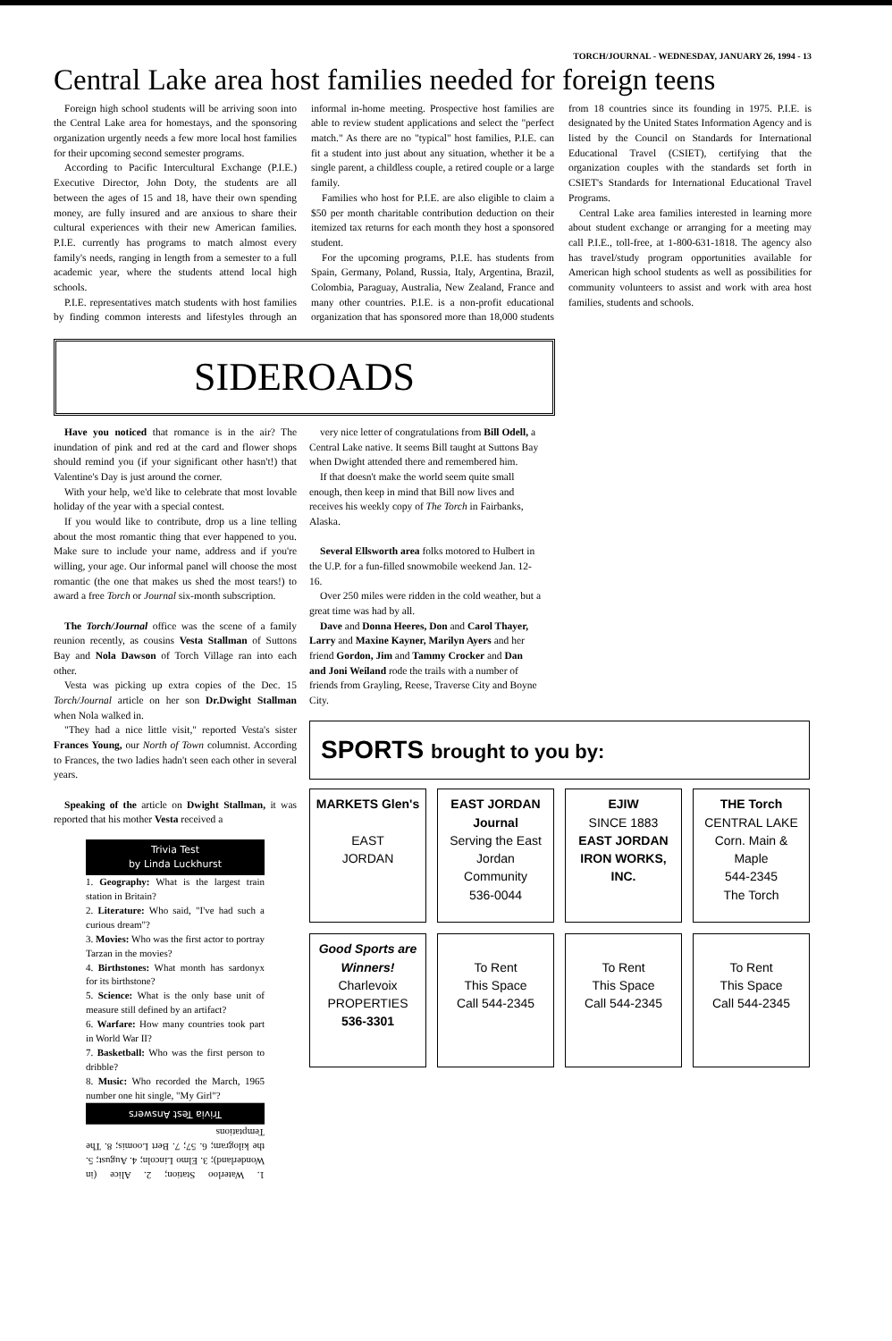TORCH/JOURNAL - WEDNESDAY, JANUARY 26, 1994 - 13
Central Lake area host families needed for foreign teens
Foreign high school students will be arriving soon into the Central Lake area for homestays, and the sponsoring organization urgently needs a few more local host families for their upcoming second semester programs.
According to Pacific Intercultural Exchange (P.I.E.) Executive Director, John Doty, the students are all between the ages of 15 and 18, have their own spending money, are fully insured and are anxious to share their cultural experiences with their new American families. P.I.E. currently has programs to match almost every family's needs, ranging in length from a semester to a full academic year, where the students attend local high schools.
P.I.E. representatives match students with host families by finding common interests and lifestyles through an informal in-home meeting. Prospective host families are able to review student applications and select the "perfect match." As there are no "typical" host families, P.I.E. can fit a student into just about any situation, whether it be a single parent, a childless couple, a retired couple or a large family.
Families who host for P.I.E. are also eligible to claim a $50 per month charitable contribution deduction on their itemized tax returns for each month they host a sponsored student.
For the upcoming programs, P.I.E. has students from Spain, Germany, Poland, Russia, Italy, Argentina, Brazil, Colombia, Paraguay, Australia, New Zealand, France and many other countries. P.I.E. is a non-profit educational organization that has sponsored more than 18,000 students from 18 countries since its founding in 1975. P.I.E. is designated by the United States Information Agency and is listed by the Council on Standards for International Educational Travel (CSIET), certifying that the organization couples with the standards set forth in CSIET's Standards for International Educational Travel Programs.
Central Lake area families interested in learning more about student exchange or arranging for a meeting may call P.I.E., toll-free, at 1-800-631-1818. The agency also has travel/study program opportunities available for American high school students as well as possibilities for community volunteers to assist and work with area host families, students and schools.
SIDEROADS
Have you noticed that romance is in the air? The inundation of pink and red at the card and flower shops should remind you (if your significant other hasn't!) that Valentine's Day is just around the corner.
With your help, we'd like to celebrate that most lovable holiday of the year with a special contest.
If you would like to contribute, drop us a line telling about the most romantic thing that ever happened to you. Make sure to include your name, address and if you're willing, your age. Our informal panel will choose the most romantic (the one that makes us shed the most tears!) to award a free Torch or Journal six-month subscription.
The Torch/Journal office was the scene of a family reunion recently, as cousins Vesta Stallman of Suttons Bay and Nola Dawson of Torch Village ran into each other.
Vesta was picking up extra copies of the Dec. 15 Torch/Journal article on her son Dr.Dwight Stallman when Nola walked in.
"They had a nice little visit," reported Vesta's sister Frances Young, our North of Town columnist. According to Frances, the two ladies hadn't seen each other in several years.
Speaking of the article on Dwight Stallman, it was reported that his mother Vesta received a
Trivia Test
by Linda Luckhurst
1. Geography: What is the largest train station in Britain?
2. Literature: Who said, "I've had such a curious dream"?
3. Movies: Who was the first actor to portray Tarzan in the movies?
4. Birthstones: What month has sardonyx for its birthstone?
5. Science: What is the only base unit of measure still defined by an artifact?
6. Warfare: How many countries took part in World War II?
7. Basketball: Who was the first person to dribble?
8. Music: Who recorded the March, 1965 number one hit single, "My Girl"?
1. Waterloo Station; 2. Alice (in Wonderland); 3. Elmo Lincoln; 4. August; 5. the kilogram; 6. 57; 7. Bert Loomis; 8. The Temptations
Trivia Test Answers
very nice letter of congratulations from Bill Odell, a Central Lake native. It seems Bill taught at Suttons Bay when Dwight attended there and remembered him.
If that doesn't make the world seem quite small enough, then keep in mind that Bill now lives and receives his weekly copy of The Torch in Fairbanks, Alaska.
Several Ellsworth area folks motored to Hulbert in the U.P. for a fun-filled snowmobile weekend Jan. 12-16.
Over 250 miles were ridden in the cold weather, but a great time was had by all.
Dave and Donna Heeres, Don and Carol Thayer, Larry and Maxine Kayner, Marilyn Ayers and her friend Gordon, Jim and Tammy Crocker and Dan and Joni Weiland rode the trails with a number of friends from Grayling, Reese, Traverse City and Boyne City.
SPORTS brought to you by:
MARKETS Glen's
EAST
JORDAN
EAST JORDAN Journal
Serving the East Jordan Community
536-0044
EJIW
SINCE 1883
EAST JORDAN IRON WORKS, INC.
THE Torch
CENTRAL LAKE
Corn. Main & Maple
544-2345
The Torch
Good Sports are Winners!
Charlevoix PROPERTIES
536-3301
To Rent
This Space
Call 544-2345
To Rent
This Space
Call 544-2345
To Rent
This Space
Call 544-2345